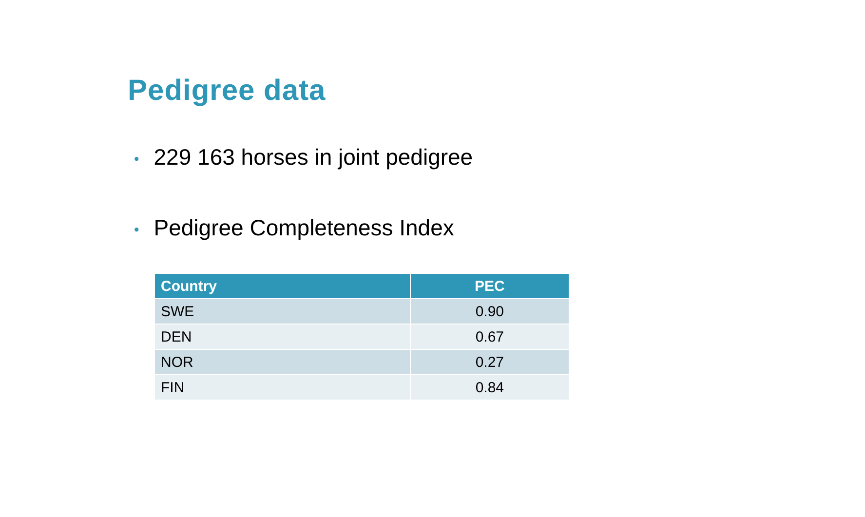Pedigree data
• 229 163 horses in joint pedigree
• Pedigree Completeness Index
| Country | PEC |
| --- | --- |
| SWE | 0.90 |
| DEN | 0.67 |
| NOR | 0.27 |
| FIN | 0.84 |